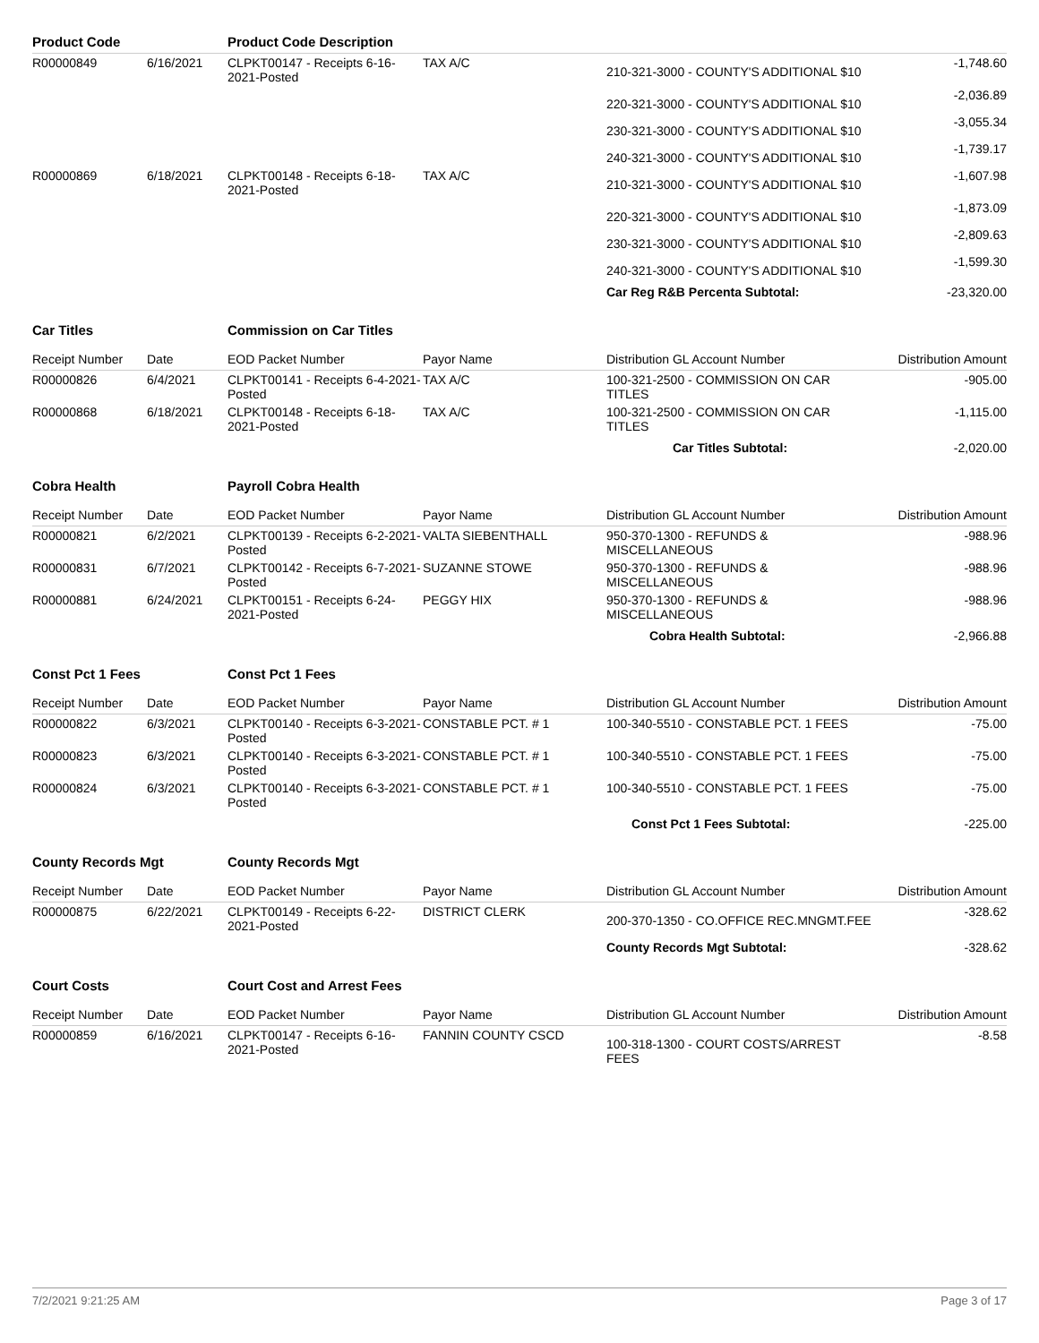| Product Code | | Product Code Description | | | |
| --- | --- | --- | --- | --- | --- |
| R00000849 | 6/16/2021 | CLPKT00147 - Receipts 6-16-2021-Posted | TAX A/C | 210-321-3000 - COUNTY'S ADDITIONAL $10 | -1,748.60 |
| | | | | 220-321-3000 - COUNTY'S ADDITIONAL $10 | -2,036.89 |
| | | | | 230-321-3000 - COUNTY'S ADDITIONAL $10 | -3,055.34 |
| | | | | 240-321-3000 - COUNTY'S ADDITIONAL $10 | -1,739.17 |
| R00000869 | 6/18/2021 | CLPKT00148 - Receipts 6-18-2021-Posted | TAX A/C | 210-321-3000 - COUNTY'S ADDITIONAL $10 | -1,607.98 |
| | | | | 220-321-3000 - COUNTY'S ADDITIONAL $10 | -1,873.09 |
| | | | | 230-321-3000 - COUNTY'S ADDITIONAL $10 | -2,809.63 |
| | | | | 240-321-3000 - COUNTY'S ADDITIONAL $10 | -1,599.30 |
| | | | | Car Reg R&B Percenta Subtotal: | -23,320.00 |
| Car Titles | | Commission on Car Titles | | | |
| Receipt Number | Date | EOD Packet Number | Payor Name | Distribution GL Account Number | Distribution Amount |
| R00000826 | 6/4/2021 | CLPKT00141 - Receipts 6-4-2021-Posted | TAX A/C | 100-321-2500 - COMMISSION ON CAR TITLES | -905.00 |
| R00000868 | 6/18/2021 | CLPKT00148 - Receipts 6-18-2021-Posted | TAX A/C | 100-321-2500 - COMMISSION ON CAR TITLES | -1,115.00 |
| | | | | Car Titles Subtotal: | -2,020.00 |
| Cobra Health | | Payroll Cobra Health | | | |
| Receipt Number | Date | EOD Packet Number | Payor Name | Distribution GL Account Number | Distribution Amount |
| R00000821 | 6/2/2021 | CLPKT00139 - Receipts 6-2-2021-Posted | VALTA SIEBENTHALL | 950-370-1300 - REFUNDS & MISCELLANEOUS | -988.96 |
| R00000831 | 6/7/2021 | CLPKT00142 - Receipts 6-7-2021-Posted | SUZANNE STOWE | 950-370-1300 - REFUNDS & MISCELLANEOUS | -988.96 |
| R00000881 | 6/24/2021 | CLPKT00151 - Receipts 6-24-2021-Posted | PEGGY HIX | 950-370-1300 - REFUNDS & MISCELLANEOUS | -988.96 |
| | | | | Cobra Health Subtotal: | -2,966.88 |
| Const Pct 1 Fees | | Const Pct 1 Fees | | | |
| Receipt Number | Date | EOD Packet Number | Payor Name | Distribution GL Account Number | Distribution Amount |
| R00000822 | 6/3/2021 | CLPKT00140 - Receipts 6-3-2021-Posted | CONSTABLE PCT. # 1 | 100-340-5510 - CONSTABLE PCT. 1 FEES | -75.00 |
| R00000823 | 6/3/2021 | CLPKT00140 - Receipts 6-3-2021-Posted | CONSTABLE PCT. # 1 | 100-340-5510 - CONSTABLE PCT. 1 FEES | -75.00 |
| R00000824 | 6/3/2021 | CLPKT00140 - Receipts 6-3-2021-Posted | CONSTABLE PCT. # 1 | 100-340-5510 - CONSTABLE PCT. 1 FEES | -75.00 |
| | | | | Const Pct 1 Fees Subtotal: | -225.00 |
| County Records Mgt | | County Records Mgt | | | |
| Receipt Number | Date | EOD Packet Number | Payor Name | Distribution GL Account Number | Distribution Amount |
| R00000875 | 6/22/2021 | CLPKT00149 - Receipts 6-22-2021-Posted | DISTRICT CLERK | 200-370-1350 - CO.OFFICE REC.MNGMT.FEE | -328.62 |
| | | | | County Records Mgt Subtotal: | -328.62 |
| Court Costs | | Court Cost and Arrest Fees | | | |
| Receipt Number | Date | EOD Packet Number | Payor Name | Distribution GL Account Number | Distribution Amount |
| R00000859 | 6/16/2021 | CLPKT00147 - Receipts 6-16-2021-Posted | FANNIN COUNTY CSCD | 100-318-1300 - COURT COSTS/ARREST FEES | -8.58 |
7/2/2021 9:21:25 AM Page 3 of 17